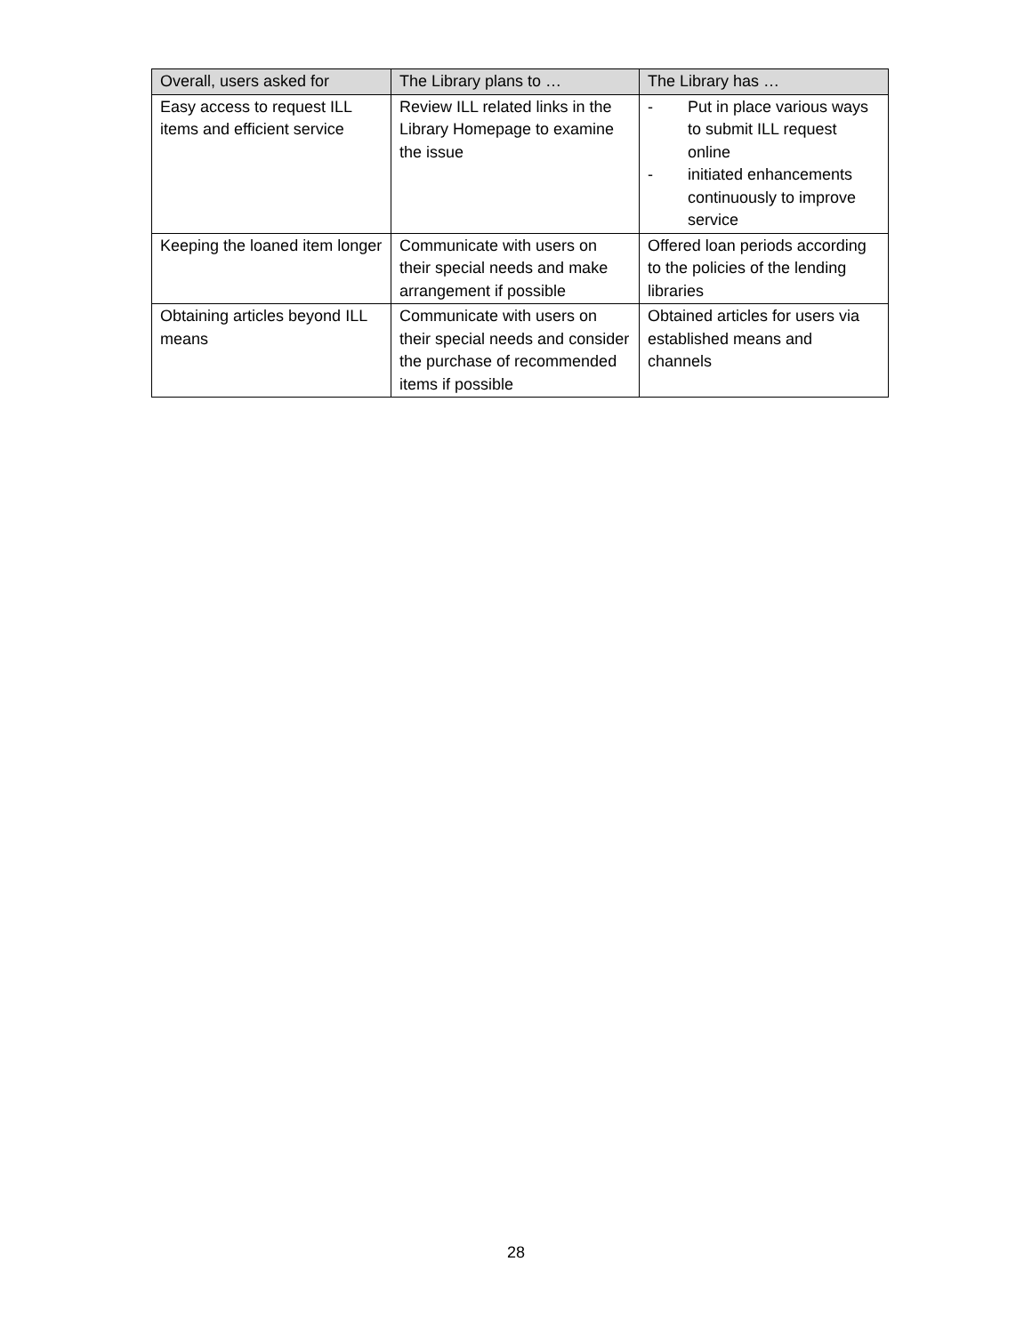| Overall, users asked for | The Library plans to … | The Library has … |
| --- | --- | --- |
| Easy access to request ILL items and efficient service | Review ILL related links in the Library Homepage to examine the issue | - Put in place various ways to submit ILL request online - initiated enhancements continuously to improve service |
| Keeping the loaned item longer | Communicate with users on their special needs and make arrangement if possible | Offered loan periods according to the policies of the lending libraries |
| Obtaining articles beyond ILL means | Communicate with users on their special needs and consider the purchase of recommended items if possible | Obtained articles for users via established means and channels |
28